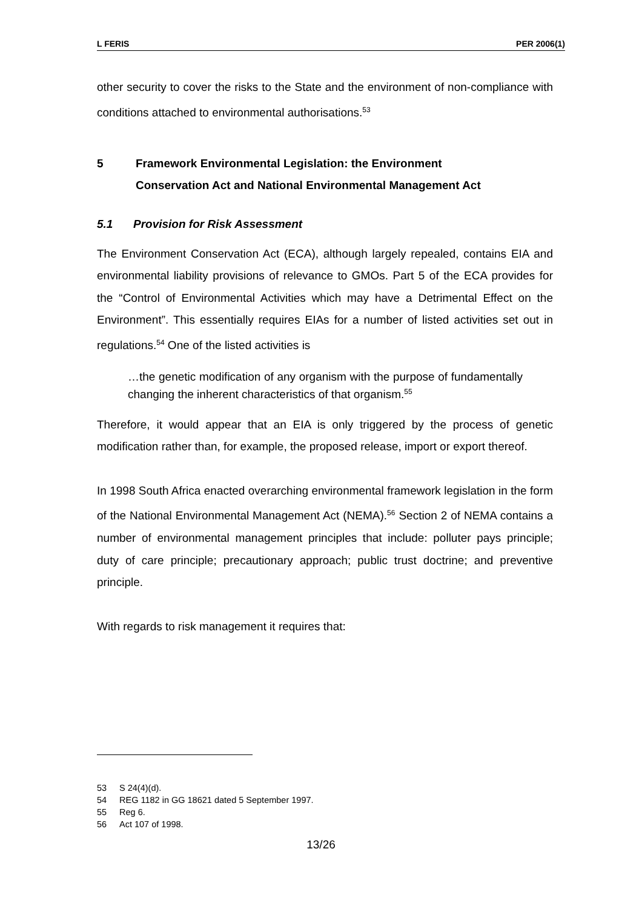L FERIS PER 2006(1)
other security to cover the risks to the State and the environment of non-compliance with conditions attached to environmental authorisations.<sup>53</sup>
5 Framework Environmental Legislation: the Environment
Conservation Act and National Environmental Management Act
5.1 Provision for Risk Assessment
The Environment Conservation Act (ECA), although largely repealed, contains EIA and environmental liability provisions of relevance to GMOs. Part 5 of the ECA provides for the “Control of Environmental Activities which may have a Detrimental Effect on the Environment”. This essentially requires EIAs for a number of listed activities set out in regulations.<sup>54</sup> One of the listed activities is
…the genetic modification of any organism with the purpose of fundamentally changing the inherent characteristics of that organism.<sup>55</sup>
Therefore, it would appear that an EIA is only triggered by the process of genetic modification rather than, for example, the proposed release, import or export thereof.
In 1998 South Africa enacted overarching environmental framework legislation in the form of the National Environmental Management Act (NEMA).<sup>56</sup> Section 2 of NEMA contains a number of environmental management principles that include: polluter pays principle; duty of care principle; precautionary approach; public trust doctrine; and preventive principle.
With regards to risk management it requires that:
53 S 24(4)(d).
54 REG 1182 in GG 18621 dated 5 September 1997.
55 Reg 6.
56 Act 107 of 1998.
13/26